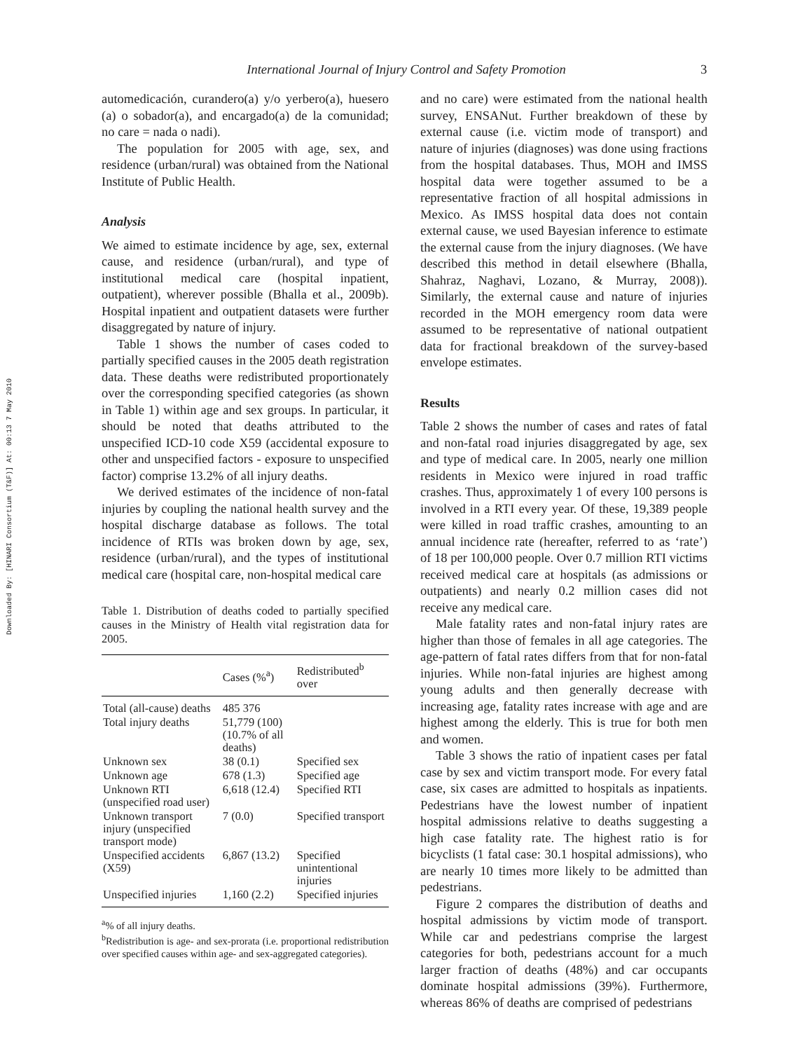Downloaded By: [HINARI Consortium (T&F)] At: 00:13 7 May 2010
International Journal of Injury Control and Safety Promotion 3
automedicación, curandero(a) y/o yerbero(a), huesero (a) o sobador(a), and encargado(a) de la comunidad; no care = nada o nadi).
The population for 2005 with age, sex, and residence (urban/rural) was obtained from the National Institute of Public Health.
Analysis
We aimed to estimate incidence by age, sex, external cause, and residence (urban/rural), and type of institutional medical care (hospital inpatient, outpatient), wherever possible (Bhalla et al., 2009b). Hospital inpatient and outpatient datasets were further disaggregated by nature of injury.
Table 1 shows the number of cases coded to partially specified causes in the 2005 death registration data. These deaths were redistributed proportionately over the corresponding specified categories (as shown in Table 1) within age and sex groups. In particular, it should be noted that deaths attributed to the unspecified ICD-10 code X59 (accidental exposure to other and unspecified factors - exposure to unspecified factor) comprise 13.2% of all injury deaths.
We derived estimates of the incidence of non-fatal injuries by coupling the national health survey and the hospital discharge database as follows. The total incidence of RTIs was broken down by age, sex, residence (urban/rural), and the types of institutional medical care (hospital care, non-hospital medical care
Table 1. Distribution of deaths coded to partially specified causes in the Ministry of Health vital registration data for 2005.
| | Cases (%<sup>a</sup>) | Redistributed<sup>b</sup> over |
| --- | --- | --- |
| Total (all-cause) deaths | 485 376 | |
| Total injury deaths | 51,779 (100) (10.7% of all deaths) | |
| Unknown sex | 38 (0.1) | Specified sex |
| Unknown age | 678 (1.3) | Specified age |
| Unknown RTI (unspecified road user) | 6,618 (12.4) | Specified RTI |
| Unknown transport injury (unspecified transport mode) | 7 (0.0) | Specified transport |
| Unspecified accidents (X59) | 6,867 (13.2) | Specified unintentional injuries |
| Unspecified injuries | 1,160 (2.2) | Specified injuries |
<sup>a</sup>% of all injury deaths.
<sup>b</sup> Redistribution is age- and sex-prorata (i.e. proportional redistribution over specified causes within age- and sex-aggregated categories).
and no care) were estimated from the national health survey, ENSANut. Further breakdown of these by external cause (i.e. victim mode of transport) and nature of injuries (diagnoses) was done using fractions from the hospital databases. Thus, MOH and IMSS hospital data were together assumed to be a representative fraction of all hospital admissions in Mexico. As IMSS hospital data does not contain external cause, we used Bayesian inference to estimate the external cause from the injury diagnoses. (We have described this method in detail elsewhere (Bhalla, Shahraz, Naghavi, Lozano, & Murray, 2008)). Similarly, the external cause and nature of injuries recorded in the MOH emergency room data were assumed to be representative of national outpatient data for fractional breakdown of the survey-based envelope estimates.
Results
Table 2 shows the number of cases and rates of fatal and non-fatal road injuries disaggregated by age, sex and type of medical care. In 2005, nearly one million residents in Mexico were injured in road traffic crashes. Thus, approximately 1 of every 100 persons is involved in a RTI every year. Of these, 19,389 people were killed in road traffic crashes, amounting to an annual incidence rate (hereafter, referred to as ‘rate’) of 18 per 100,000 people. Over 0.7 million RTI victims received medical care at hospitals (as admissions or outpatients) and nearly 0.2 million cases did not receive any medical care.
Male fatality rates and non-fatal injury rates are higher than those of females in all age categories. The age-pattern of fatal rates differs from that for non-fatal injuries. While non-fatal injuries are highest among young adults and then generally decrease with increasing age, fatality rates increase with age and are highest among the elderly. This is true for both men and women.
Table 3 shows the ratio of inpatient cases per fatal case by sex and victim transport mode. For every fatal case, six cases are admitted to hospitals as inpatients. Pedestrians have the lowest number of inpatient hospital admissions relative to deaths suggesting a high case fatality rate. The highest ratio is for bicyclists (1 fatal case: 30.1 hospital admissions), who are nearly 10 times more likely to be admitted than pedestrians.
Figure 2 compares the distribution of deaths and hospital admissions by victim mode of transport. While car and pedestrians comprise the largest categories for both, pedestrians account for a much larger fraction of deaths (48%) and car occupants dominate hospital admissions (39%). Furthermore, whereas 86% of deaths are comprised of pedestrians